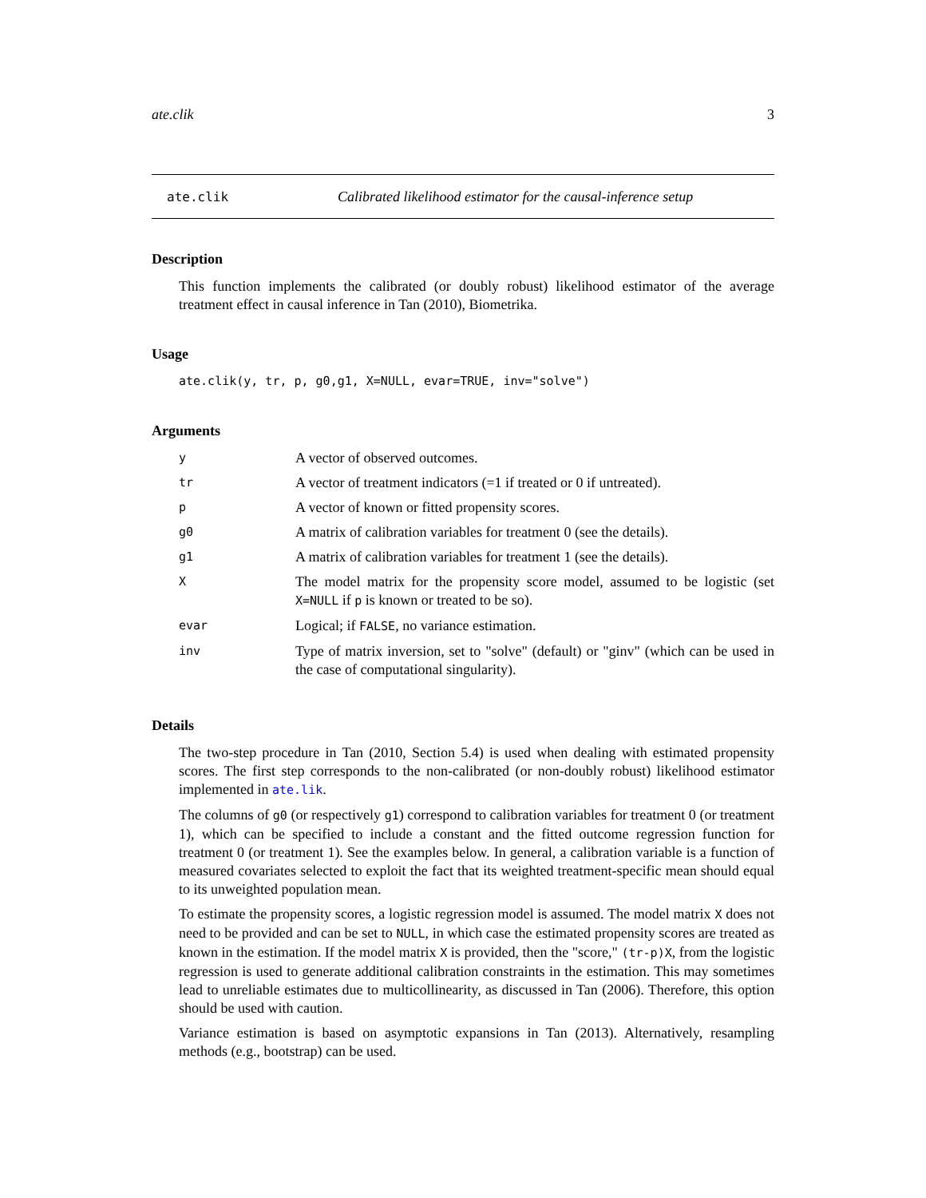ate.clik 3
ate.clik Calibrated likelihood estimator for the causal-inference setup
Description
This function implements the calibrated (or doubly robust) likelihood estimator of the average treatment effect in causal inference in Tan (2010), Biometrika.
Usage
ate.clik(y, tr, p, g0,g1, X=NULL, evar=TRUE, inv="solve")
Arguments
| y | A vector of observed outcomes. |
| tr | A vector of treatment indicators (=1 if treated or 0 if untreated). |
| p | A vector of known or fitted propensity scores. |
| g0 | A matrix of calibration variables for treatment 0 (see the details). |
| g1 | A matrix of calibration variables for treatment 1 (see the details). |
| X | The model matrix for the propensity score model, assumed to be logistic (set X=NULL if p is known or treated to be so). |
| evar | Logical; if FALSE , no variance estimation. |
| inv | Type of matrix inversion, set to "solve" (default) or "ginv" (which can be used in the case of computational singularity). |
Details
The two-step procedure in Tan (2010, Section 5.4) is used when dealing with estimated propensity scores. The first step corresponds to the non-calibrated (or non-doubly robust) likelihood estimator implemented in ate.lik.
The columns of g0 (or respectively g1) correspond to calibration variables for treatment 0 (or treatment 1), which can be specified to include a constant and the fitted outcome regression function for treatment 0 (or treatment 1). See the examples below. In general, a calibration variable is a function of measured covariates selected to exploit the fact that its weighted treatment-specific mean should equal to its unweighted population mean.
To estimate the propensity scores, a logistic regression model is assumed. The model matrix X does not need to be provided and can be set to NULL, in which case the estimated propensity scores are treated as known in the estimation. If the model matrix X is provided, then the "score," (tr-p)X, from the logistic regression is used to generate additional calibration constraints in the estimation. This may sometimes lead to unreliable estimates due to multicollinearity, as discussed in Tan (2006). Therefore, this option should be used with caution.
Variance estimation is based on asymptotic expansions in Tan (2013). Alternatively, resampling methods (e.g., bootstrap) can be used.